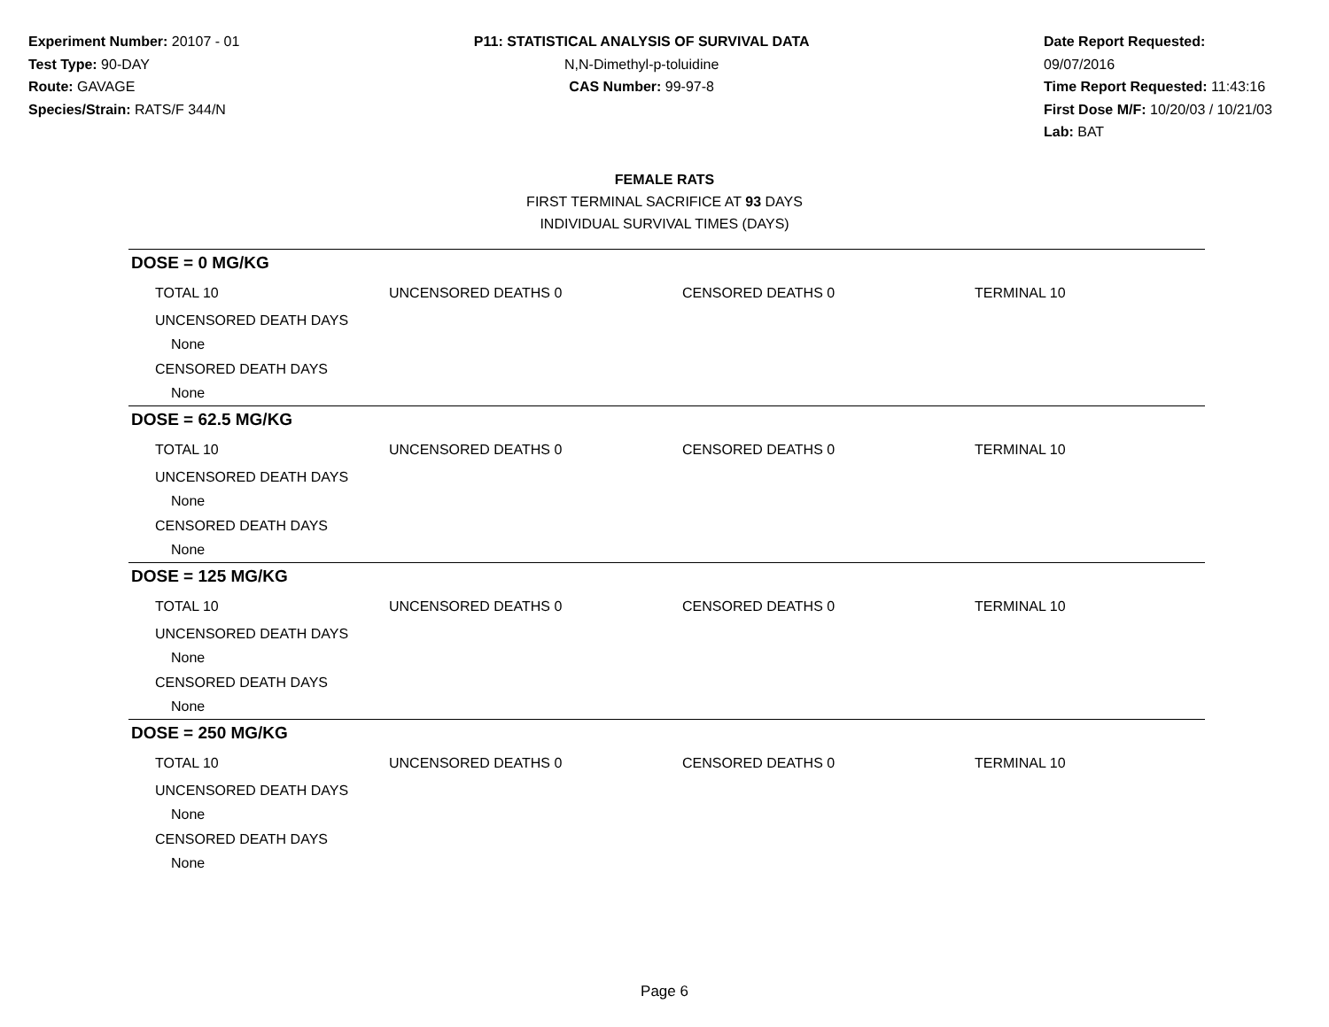Experiment Number: 20107 - 01
Test Type: 90-DAY
Route: GAVAGE
Species/Strain: RATS/F 344/N
P11: STATISTICAL ANALYSIS OF SURVIVAL DATA
N,N-Dimethyl-p-toluidine
CAS Number: 99-97-8
Date Report Requested: 09/07/2016
Time Report Requested: 11:43:16
First Dose M/F: 10/20/03 / 10/21/03
Lab: BAT
FEMALE RATS
FIRST TERMINAL SACRIFICE AT 93 DAYS
INDIVIDUAL SURVIVAL TIMES (DAYS)
DOSE = 0 MG/KG
| TOTAL 10 | UNCENSORED DEATHS 0 | CENSORED DEATHS 0 | TERMINAL 10 |
| UNCENSORED DEATH DAYS | | | |
| None | | | |
| CENSORED DEATH DAYS | | | |
| None | | | |
DOSE = 62.5 MG/KG
| TOTAL 10 | UNCENSORED DEATHS 0 | CENSORED DEATHS 0 | TERMINAL 10 |
| UNCENSORED DEATH DAYS | | | |
| None | | | |
| CENSORED DEATH DAYS | | | |
| None | | | |
DOSE = 125 MG/KG
| TOTAL 10 | UNCENSORED DEATHS 0 | CENSORED DEATHS 0 | TERMINAL 10 |
| UNCENSORED DEATH DAYS | | | |
| None | | | |
| CENSORED DEATH DAYS | | | |
| None | | | |
DOSE = 250 MG/KG
| TOTAL 10 | UNCENSORED DEATHS 0 | CENSORED DEATHS 0 | TERMINAL 10 |
| UNCENSORED DEATH DAYS | | | |
| None | | | |
| CENSORED DEATH DAYS | | | |
| None | | | |
Page 6